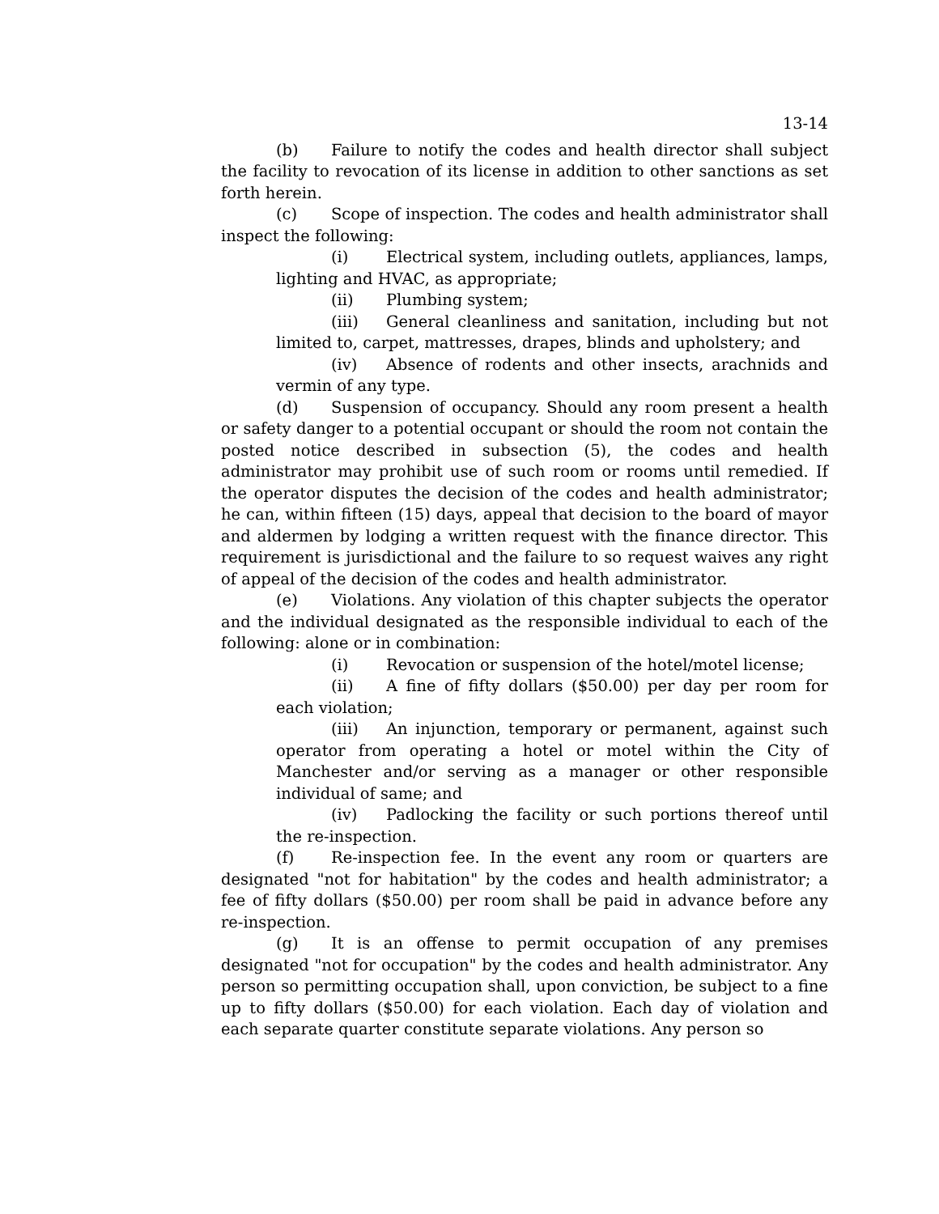13-14
(b) Failure to notify the codes and health director shall subject the facility to revocation of its license in addition to other sanctions as set forth herein.
(c) Scope of inspection. The codes and health administrator shall inspect the following:
(i) Electrical system, including outlets, appliances, lamps, lighting and HVAC, as appropriate;
(ii) Plumbing system;
(iii) General cleanliness and sanitation, including but not limited to, carpet, mattresses, drapes, blinds and upholstery; and
(iv) Absence of rodents and other insects, arachnids and vermin of any type.
(d) Suspension of occupancy. Should any room present a health or safety danger to a potential occupant or should the room not contain the posted notice described in subsection (5), the codes and health administrator may prohibit use of such room or rooms until remedied. If the operator disputes the decision of the codes and health administrator; he can, within fifteen (15) days, appeal that decision to the board of mayor and aldermen by lodging a written request with the finance director. This requirement is jurisdictional and the failure to so request waives any right of appeal of the decision of the codes and health administrator.
(e) Violations. Any violation of this chapter subjects the operator and the individual designated as the responsible individual to each of the following: alone or in combination:
(i) Revocation or suspension of the hotel/motel license;
(ii) A fine of fifty dollars ($50.00) per day per room for each violation;
(iii) An injunction, temporary or permanent, against such operator from operating a hotel or motel within the City of Manchester and/or serving as a manager or other responsible individual of same; and
(iv) Padlocking the facility or such portions thereof until the re-inspection.
(f) Re-inspection fee. In the event any room or quarters are designated "not for habitation" by the codes and health administrator; a fee of fifty dollars ($50.00) per room shall be paid in advance before any re-inspection.
(g) It is an offense to permit occupation of any premises designated "not for occupation" by the codes and health administrator. Any person so permitting occupation shall, upon conviction, be subject to a fine up to fifty dollars ($50.00) for each violation. Each day of violation and each separate quarter constitute separate violations. Any person so